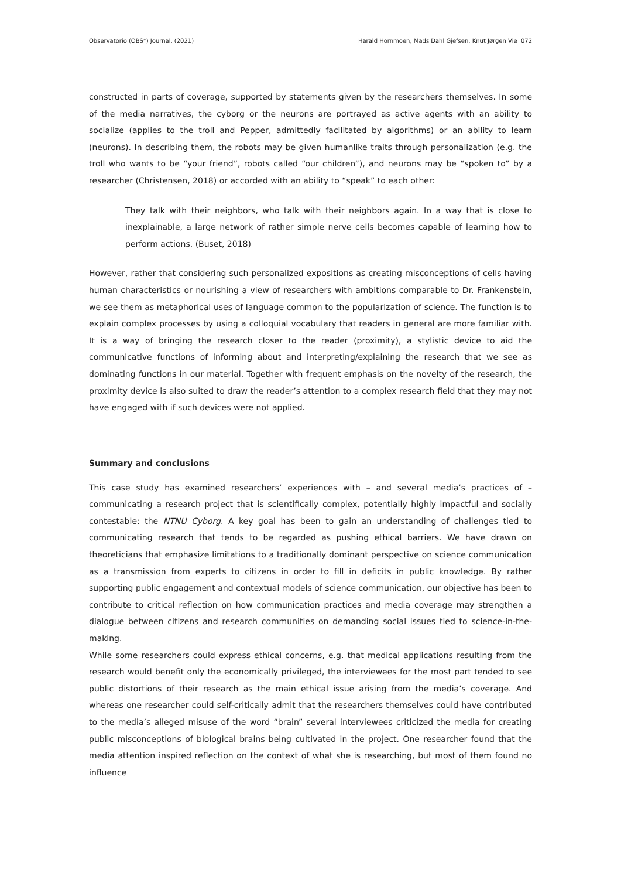Observatorio (OBS*) Journal, (2021) Harald Hornmoen, Mads Dahl Gjefsen, Knut Jørgen Vie 072
constructed in parts of coverage, supported by statements given by the researchers themselves. In some of the media narratives, the cyborg or the neurons are portrayed as active agents with an ability to socialize (applies to the troll and Pepper, admittedly facilitated by algorithms) or an ability to learn (neurons). In describing them, the robots may be given humanlike traits through personalization (e.g. the troll who wants to be “your friend”, robots called “our children”), and neurons may be “spoken to” by a researcher (Christensen, 2018) or accorded with an ability to “speak” to each other:
They talk with their neighbors, who talk with their neighbors again. In a way that is close to inexplainable, a large network of rather simple nerve cells becomes capable of learning how to perform actions. (Buset, 2018)
However, rather that considering such personalized expositions as creating misconceptions of cells having human characteristics or nourishing a view of researchers with ambitions comparable to Dr. Frankenstein, we see them as metaphorical uses of language common to the popularization of science. The function is to explain complex processes by using a colloquial vocabulary that readers in general are more familiar with. It is a way of bringing the research closer to the reader (proximity), a stylistic device to aid the communicative functions of informing about and interpreting/explaining the research that we see as dominating functions in our material. Together with frequent emphasis on the novelty of the research, the proximity device is also suited to draw the reader’s attention to a complex research field that they may not have engaged with if such devices were not applied.
Summary and conclusions
This case study has examined researchers’ experiences with – and several media’s practices of – communicating a research project that is scientifically complex, potentially highly impactful and socially contestable: the NTNU Cyborg. A key goal has been to gain an understanding of challenges tied to communicating research that tends to be regarded as pushing ethical barriers. We have drawn on theoreticians that emphasize limitations to a traditionally dominant perspective on science communication as a transmission from experts to citizens in order to fill in deficits in public knowledge. By rather supporting public engagement and contextual models of science communication, our objective has been to contribute to critical reflection on how communication practices and media coverage may strengthen a dialogue between citizens and research communities on demanding social issues tied to science-in-the-making.
While some researchers could express ethical concerns, e.g. that medical applications resulting from the research would benefit only the economically privileged, the interviewees for the most part tended to see public distortions of their research as the main ethical issue arising from the media’s coverage. And whereas one researcher could self-critically admit that the researchers themselves could have contributed to the media’s alleged misuse of the word “brain” several interviewees criticized the media for creating public misconceptions of biological brains being cultivated in the project. One researcher found that the media attention inspired reflection on the context of what she is researching, but most of them found no influence